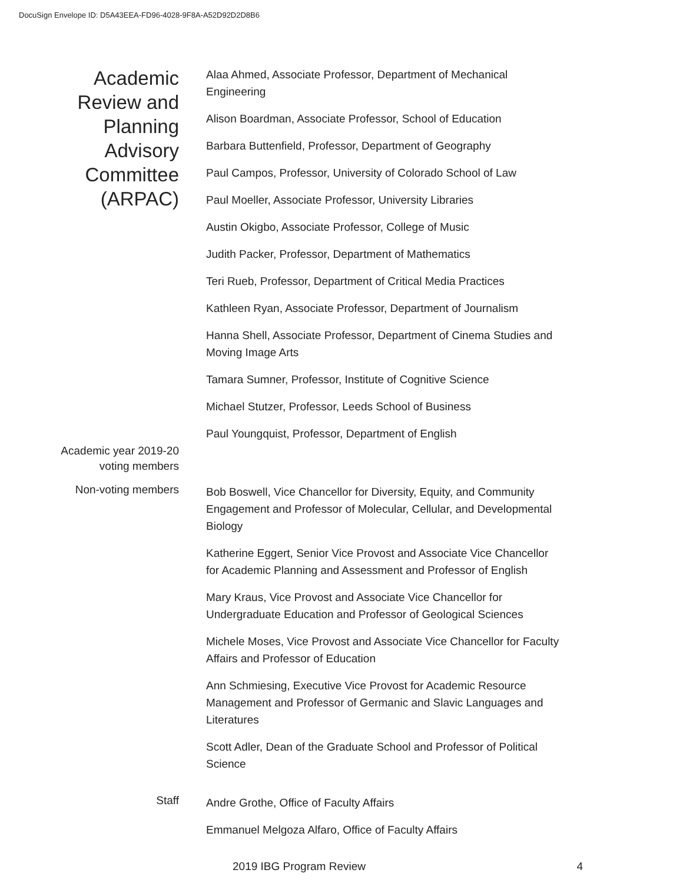DocuSign Envelope ID: D5A43EEA-FD96-4028-9F8A-A52D92D2D8B6
Academic Review and Planning Advisory Committee (ARPAC)
Academic year 2019-20 voting members
Alaa Ahmed, Associate Professor, Department of Mechanical Engineering
Alison Boardman, Associate Professor, School of Education
Barbara Buttenfield, Professor, Department of Geography
Paul Campos, Professor, University of Colorado School of Law
Paul Moeller, Associate Professor, University Libraries
Austin Okigbo, Associate Professor, College of Music
Judith Packer, Professor, Department of Mathematics
Teri Rueb, Professor, Department of Critical Media Practices
Kathleen Ryan, Associate Professor, Department of Journalism
Hanna Shell, Associate Professor, Department of Cinema Studies and Moving Image Arts
Tamara Sumner, Professor, Institute of Cognitive Science
Michael Stutzer, Professor, Leeds School of Business
Paul Youngquist, Professor, Department of English
Non-voting members
Bob Boswell, Vice Chancellor for Diversity, Equity, and Community Engagement and Professor of Molecular, Cellular, and Developmental Biology
Katherine Eggert, Senior Vice Provost and Associate Vice Chancellor for Academic Planning and Assessment and Professor of English
Mary Kraus, Vice Provost and Associate Vice Chancellor for Undergraduate Education and Professor of Geological Sciences
Michele Moses, Vice Provost and Associate Vice Chancellor for Faculty Affairs and Professor of Education
Ann Schmiesing, Executive Vice Provost for Academic Resource Management and Professor of Germanic and Slavic Languages and Literatures
Scott Adler, Dean of the Graduate School and Professor of Political Science
Staff
Andre Grothe, Office of Faculty Affairs
Emmanuel Melgoza Alfaro, Office of Faculty Affairs
2019 IBG Program Review 4